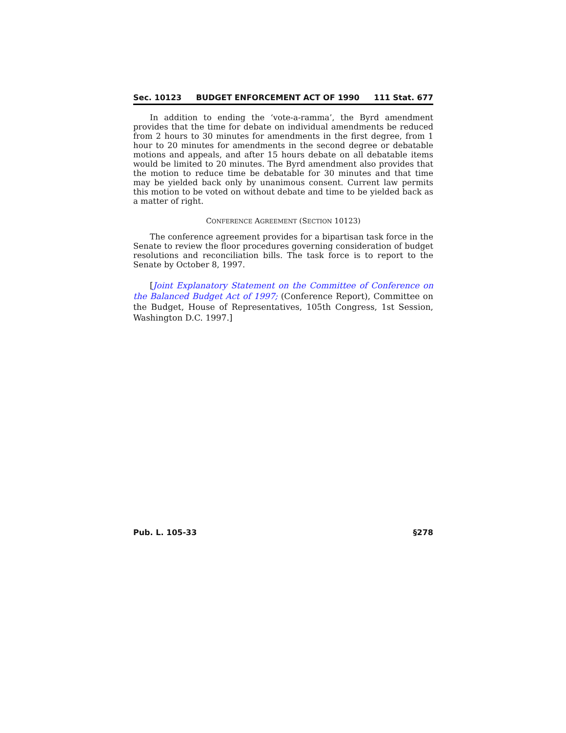Sec. 10123 BUDGET ENFORCEMENT ACT OF 1990 111 Stat. 677
In addition to ending the ‘vote-a-ramma’, the Byrd amendment provides that the time for debate on individual amendments be reduced from 2 hours to 30 minutes for amendments in the first degree, from 1 hour to 20 minutes for amendments in the second degree or debatable motions and appeals, and after 15 hours debate on all debatable items would be limited to 20 minutes. The Byrd amendment also provides that the motion to reduce time be debatable for 30 minutes and that time may be yielded back only by unanimous consent. Current law permits this motion to be voted on without debate and time to be yielded back as a matter of right.
CONFERENCE AGREEMENT (SECTION 10123)
The conference agreement provides for a bipartisan task force in the Senate to review the floor procedures governing consideration of budget resolutions and reconciliation bills. The task force is to report to the Senate by October 8, 1997.
[Joint Explanatory Statement on the Committee of Conference on the Balanced Budget Act of 1997; (Conference Report), Committee on the Budget, House of Representatives, 105th Congress, 1st Session, Washington D.C. 1997.]
Pub. L. 105-33 §278